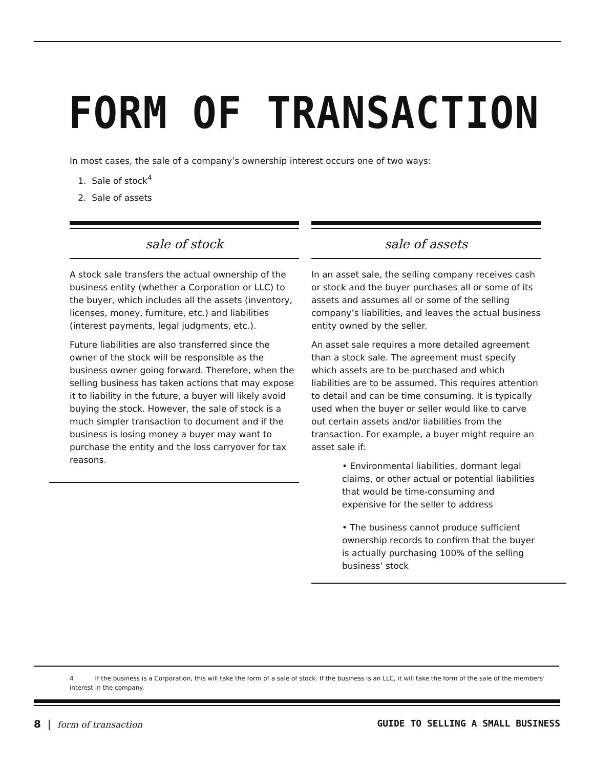FORM OF TRANSACTION
In most cases, the sale of a company’s ownership interest occurs one of two ways:
1. Sale of stock<sup>4</sup>
2. Sale of assets
sale of stock
A stock sale transfers the actual ownership of the business entity (whether a Corporation or LLC) to the buyer, which includes all the assets (inventory, licenses, money, furniture, etc.) and liabilities (interest payments, legal judgments, etc.).
Future liabilities are also transferred since the owner of the stock will be responsible as the business owner going forward. Therefore, when the selling business has taken actions that may expose it to liability in the future, a buyer will likely avoid buying the stock. However, the sale of stock is a much simpler transaction to document and if the business is losing money a buyer may want to purchase the entity and the loss carryover for tax reasons.
sale of assets
In an asset sale, the selling company receives cash or stock and the buyer purchases all or some of its assets and assumes all or some of the selling company’s liabilities, and leaves the actual business entity owned by the seller.
An asset sale requires a more detailed agreement than a stock sale. The agreement must specify which assets are to be purchased and which liabilities are to be assumed. This requires attention to detail and can be time consuming. It is typically used when the buyer or seller would like to carve out certain assets and/or liabilities from the transaction. For example, a buyer might require an asset sale if:
• Environmental liabilities, dormant legal claims, or other actual or potential liabilities that would be time-consuming and expensive for the seller to address
• The business cannot produce sufficient ownership records to confirm that the buyer is actually purchasing 100% of the selling business’ stock
4 If the business is a Corporation, this will take the form of a sale of stock. If the business is an LLC, it will take the form of the sale of the members’ interest in the company.
8 | form of transaction GUIDE TO SELLING A SMALL BUSINESS